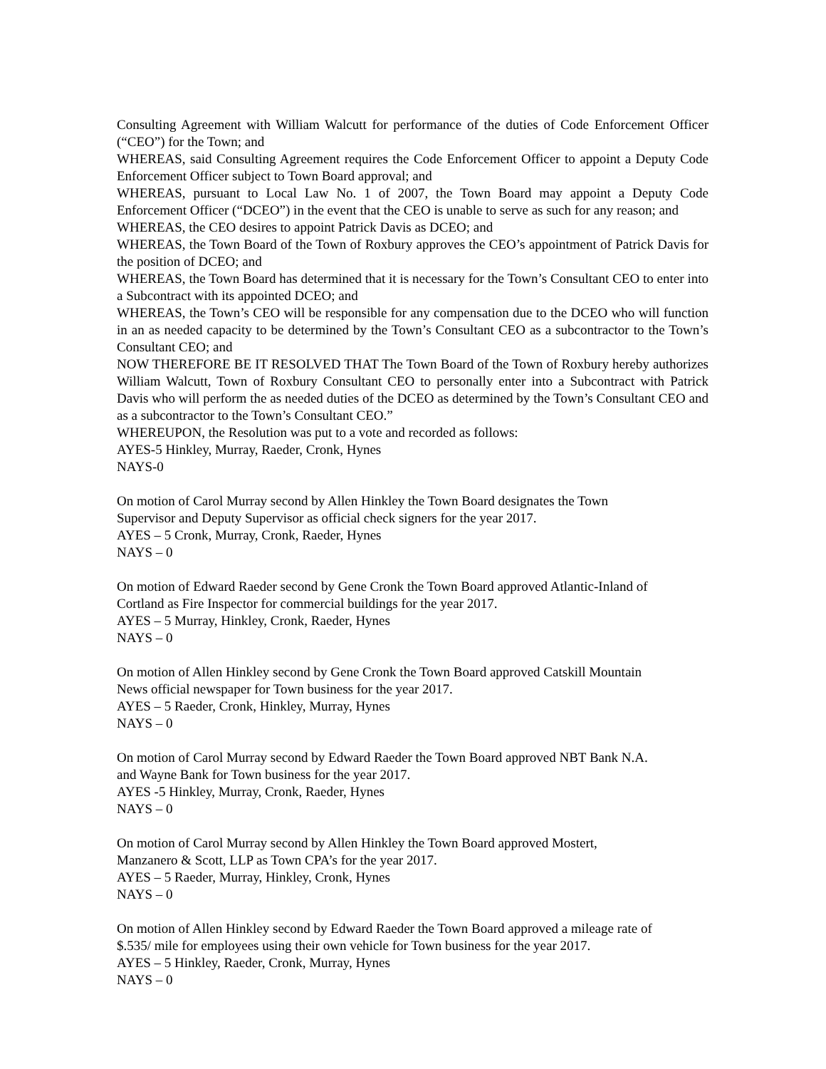Consulting Agreement with William Walcutt for performance of the duties of Code Enforcement Officer (“CEO”) for the Town; and
WHEREAS, said Consulting Agreement requires the Code Enforcement Officer to appoint a Deputy Code Enforcement Officer subject to Town Board approval; and
WHEREAS, pursuant to Local Law No. 1 of 2007, the Town Board may appoint a Deputy Code Enforcement Officer (“DCEO”) in the event that the CEO is unable to serve as such for any reason; and
WHEREAS, the CEO desires to appoint Patrick Davis as DCEO; and
WHEREAS, the Town Board of the Town of Roxbury approves the CEO’s appointment of Patrick Davis for the position of DCEO; and
WHEREAS, the Town Board has determined that it is necessary for the Town’s Consultant CEO to enter into a Subcontract with its appointed DCEO; and
WHEREAS, the Town’s CEO will be responsible for any compensation due to the DCEO who will function in an as needed capacity to be determined by the Town’s Consultant CEO as a subcontractor to the Town’s Consultant CEO; and
NOW THEREFORE BE IT RESOLVED THAT The Town Board of the Town of Roxbury hereby authorizes William Walcutt, Town of Roxbury Consultant CEO to personally enter into a Subcontract with Patrick Davis who will perform the as needed duties of the DCEO as determined by the Town’s Consultant CEO and as a subcontractor to the Town’s Consultant CEO.”
WHEREUPON, the Resolution was put to a vote and recorded as follows:
AYES-5 Hinkley, Murray, Raeder, Cronk, Hynes
NAYS-0
On motion of Carol Murray second by Allen Hinkley the Town Board designates the Town
Supervisor and Deputy Supervisor as official check signers for the year 2017.
AYES – 5 Cronk, Murray, Cronk, Raeder, Hynes
NAYS – 0
On motion of Edward Raeder second by Gene Cronk the Town Board approved Atlantic-Inland of
Cortland as Fire Inspector for commercial buildings for the year 2017.
AYES – 5 Murray, Hinkley, Cronk, Raeder, Hynes
NAYS – 0
On motion of Allen Hinkley second by Gene Cronk the Town Board approved Catskill Mountain
News official newspaper for Town business for the year 2017.
AYES – 5 Raeder, Cronk, Hinkley, Murray, Hynes
NAYS – 0
On motion of Carol Murray second by Edward Raeder the Town Board approved NBT Bank N.A.
and Wayne Bank for Town business for the year 2017.
AYES -5 Hinkley, Murray, Cronk, Raeder, Hynes
NAYS – 0
On motion of Carol Murray second by Allen Hinkley the Town Board approved Mostert,
Manzanero & Scott, LLP as Town CPA’s for the year 2017.
AYES – 5 Raeder, Murray, Hinkley, Cronk, Hynes
NAYS – 0
On motion of Allen Hinkley second by Edward Raeder the Town Board approved a mileage rate of
$.535/ mile for employees using their own vehicle for Town business for the year 2017.
AYES – 5 Hinkley, Raeder, Cronk, Murray, Hynes
NAYS – 0